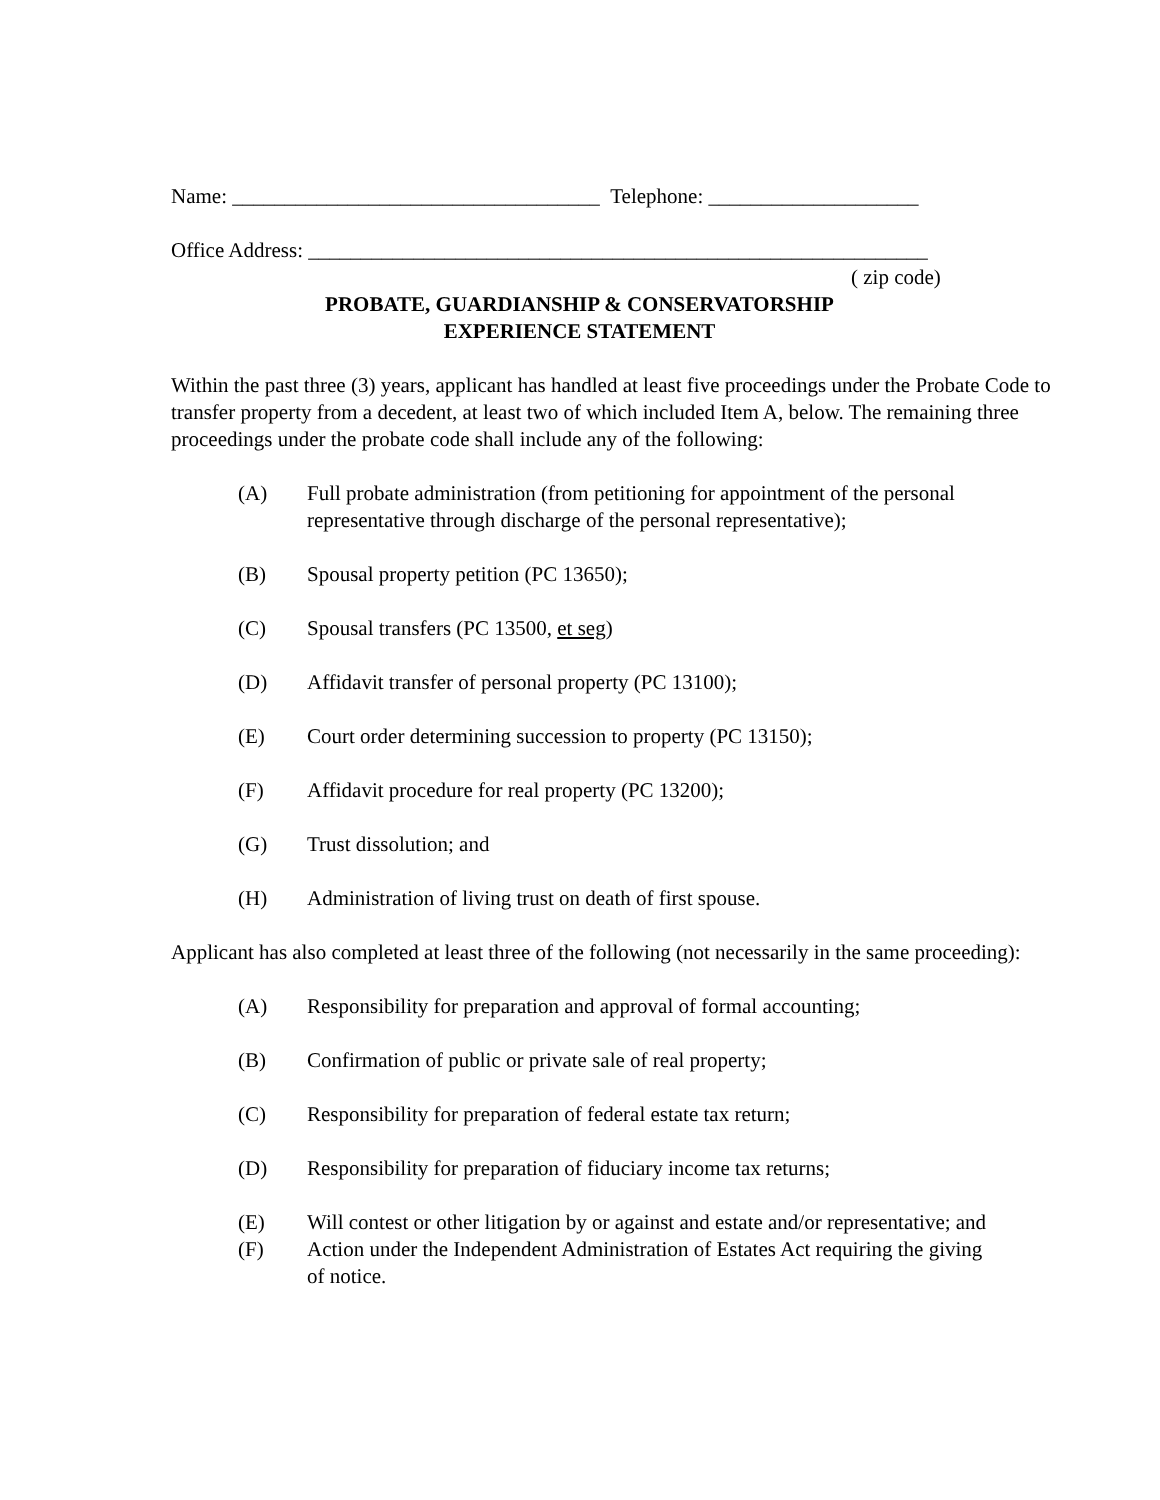Name: ___________________________________ Telephone: ____________________
Office Address: ___________________________________________________________
( zip code)
PROBATE, GUARDIANSHIP & CONSERVATORSHIP
EXPERIENCE STATEMENT
Within the past three (3) years, applicant has handled at least five proceedings under the Probate Code to transfer property from a decedent, at least two of which included Item A, below. The remaining three proceedings under the probate code shall include any of the following:
(A) Full probate administration (from petitioning for appointment of the personal representative through discharge of the personal representative);
(B) Spousal property petition (PC 13650);
(C) Spousal transfers (PC 13500, et seg)
(D) Affidavit transfer of personal property (PC 13100);
(E) Court order determining succession to property (PC 13150);
(F) Affidavit procedure for real property (PC 13200);
(G) Trust dissolution; and
(H) Administration of living trust on death of first spouse.
Applicant has also completed at least three of the following (not necessarily in the same proceeding):
(A) Responsibility for preparation and approval of formal accounting;
(B) Confirmation of public or private sale of real property;
(C) Responsibility for preparation of federal estate tax return;
(D) Responsibility for preparation of fiduciary income tax returns;
(E) Will contest or other litigation by or against and estate and/or representative; and
(F) Action under the Independent Administration of Estates Act requiring the giving of notice.